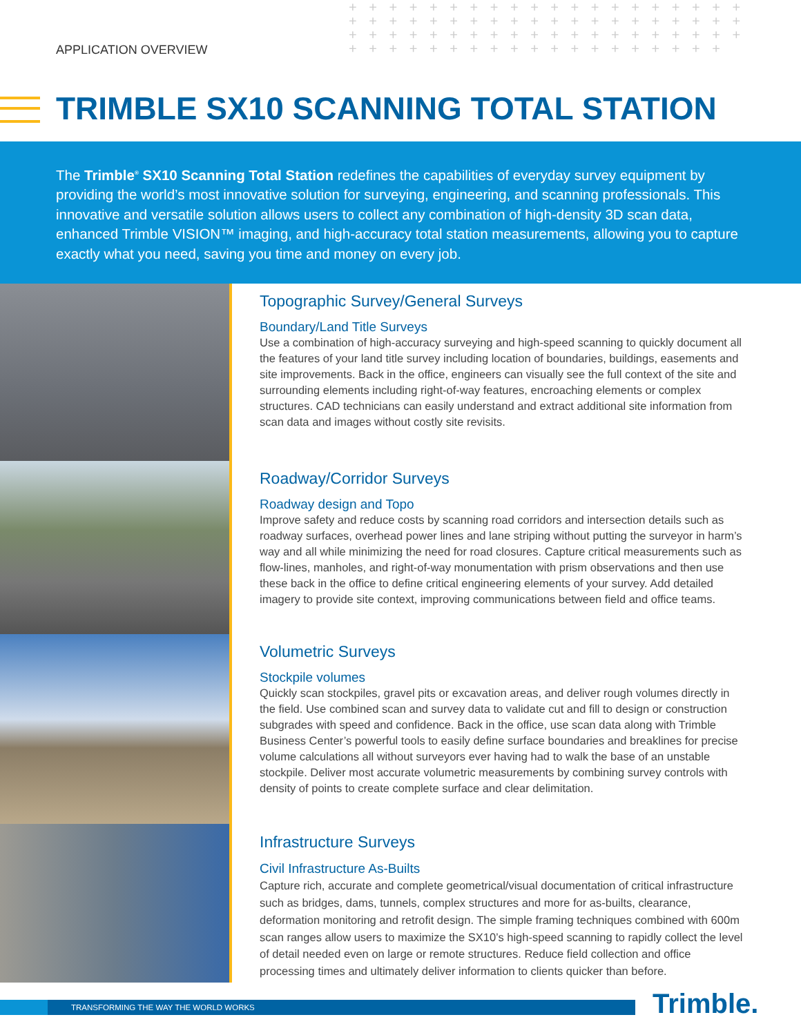APPLICATION OVERVIEW
+ + + + + + + + + + + + + + + + + + + + + + + + + + + + + + + + + + + + + + + + + + + + + + + + + + + + + + + + + + + + + + + + + + + + + + + + + + + + + + +
TRIMBLE SX10 SCANNING TOTAL STATION
The Trimble<sup>®</sup> SX10 Scanning Total Station redefines the capabilities of everyday survey equipment by providing the world’s most innovative solution for surveying, engineering, and scanning professionals. This innovative and versatile solution allows users to collect any combination of high-density 3D scan data, enhanced Trimble VISION™ imaging, and high-accuracy total station measurements, allowing you to capture exactly what you need, saving you time and money on every job.
Topographic Survey/General Surveys
Boundary/Land Title Surveys
Use a combination of high-accuracy surveying and high-speed scanning to quickly document all the features of your land title survey including location of boundaries, buildings, easements and site improvements. Back in the office, engineers can visually see the full context of the site and surrounding elements including right-of-way features, encroaching elements or complex structures. CAD technicians can easily understand and extract additional site information from scan data and images without costly site revisits.
Roadway/Corridor Surveys
Roadway design and Topo
Improve safety and reduce costs by scanning road corridors and intersection details such as roadway surfaces, overhead power lines and lane striping without putting the surveyor in harm’s way and all while minimizing the need for road closures. Capture critical measurements such as flow-lines, manholes, and right-of-way monumentation with prism observations and then use these back in the office to define critical engineering elements of your survey. Add detailed imagery to provide site context, improving communications between field and office teams.
Volumetric Surveys
Stockpile volumes
Quickly scan stockpiles, gravel pits or excavation areas, and deliver rough volumes directly in the field. Use combined scan and survey data to validate cut and fill to design or construction subgrades with speed and confidence. Back in the office, use scan data along with Trimble Business Center’s powerful tools to easily define surface boundaries and breaklines for precise volume calculations all without surveyors ever having had to walk the base of an unstable stockpile. Deliver most accurate volumetric measurements by combining survey controls with density of points to create complete surface and clear delimitation.
Infrastructure Surveys
Civil Infrastructure As-Builts
Capture rich, accurate and complete geometrical/visual documentation of critical infrastructure such as bridges, dams, tunnels, complex structures and more for as-builts, clearance, deformation monitoring and retrofit design. The simple framing techniques combined with 600m scan ranges allow users to maximize the SX10’s high-speed scanning to rapidly collect the level of detail needed even on large or remote structures. Reduce field collection and office processing times and ultimately deliver information to clients quicker than before.
TRANSFORMING THE WAY THE WORLD WORKS Trimble.